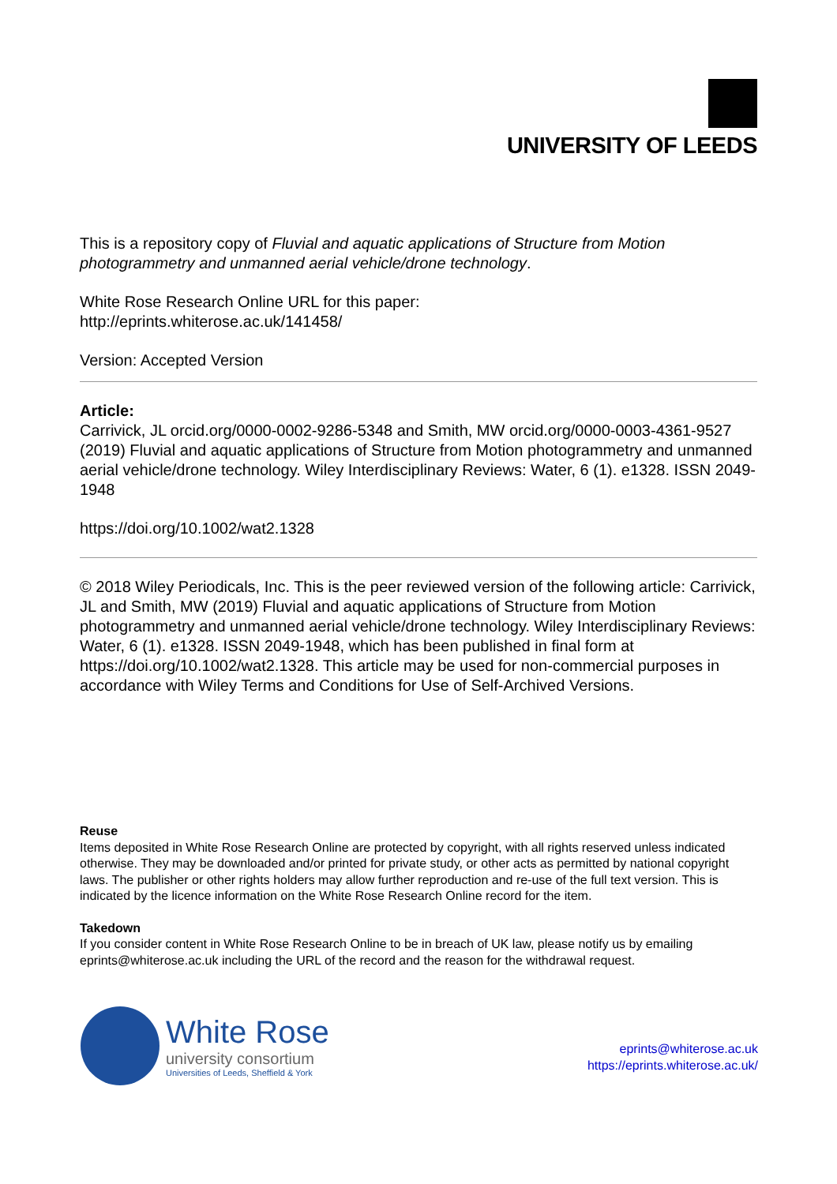UNIVERSITY OF LEEDS
This is a repository copy of Fluvial and aquatic applications of Structure from Motion photogrammetry and unmanned aerial vehicle/drone technology.
White Rose Research Online URL for this paper:
http://eprints.whiterose.ac.uk/141458/
Version: Accepted Version
Article:
Carrivick, JL orcid.org/0000-0002-9286-5348 and Smith, MW orcid.org/0000-0003-4361-9527 (2019) Fluvial and aquatic applications of Structure from Motion photogrammetry and unmanned aerial vehicle/drone technology. Wiley Interdisciplinary Reviews: Water, 6 (1). e1328. ISSN 2049-1948
https://doi.org/10.1002/wat2.1328
© 2018 Wiley Periodicals, Inc. This is the peer reviewed version of the following article: Carrivick, JL and Smith, MW (2019) Fluvial and aquatic applications of Structure from Motion photogrammetry and unmanned aerial vehicle/drone technology. Wiley Interdisciplinary Reviews: Water, 6 (1). e1328. ISSN 2049-1948, which has been published in final form at https://doi.org/10.1002/wat2.1328. This article may be used for non-commercial purposes in accordance with Wiley Terms and Conditions for Use of Self-Archived Versions.
Reuse
Items deposited in White Rose Research Online are protected by copyright, with all rights reserved unless indicated otherwise. They may be downloaded and/or printed for private study, or other acts as permitted by national copyright laws. The publisher or other rights holders may allow further reproduction and re-use of the full text version. This is indicated by the licence information on the White Rose Research Online record for the item.
Takedown
If you consider content in White Rose Research Online to be in breach of UK law, please notify us by emailing eprints@whiterose.ac.uk including the URL of the record and the reason for the withdrawal request.
White Rose
university consortium
Universities of Leeds, Sheffield & York
eprints@whiterose.ac.uk
https://eprints.whiterose.ac.uk/